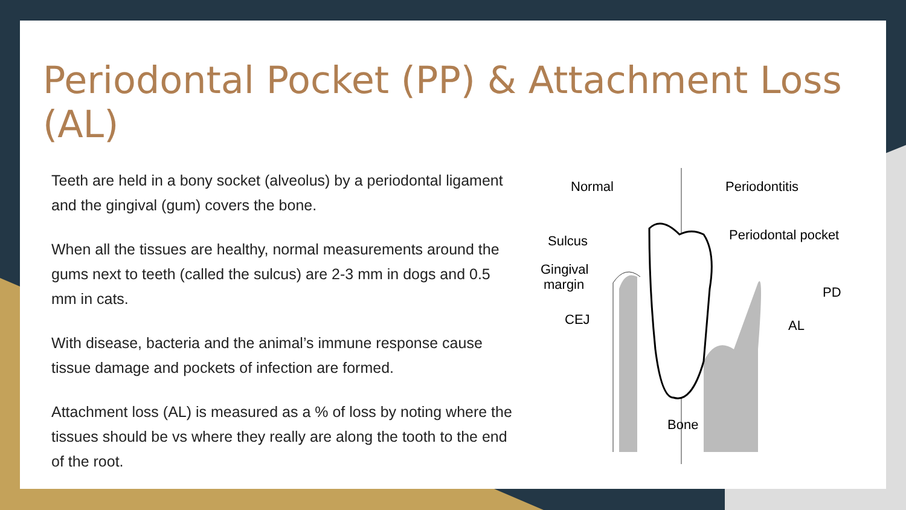Periodontal Pocket (PP) & Attachment Loss (AL)
Teeth are held in a bony socket (alveolus) by a periodontal ligament and the gingival (gum) covers the bone.
When all the tissues are healthy, normal measurements around the gums next to teeth (called the sulcus) are 2-3 mm in dogs and 0.5 mm in cats.
With disease, bacteria and the animal’s immune response cause tissue damage and pockets of infection are formed.
Attachment loss (AL) is measured as a % of loss by noting where the tissues should be vs where they really are along the tooth to the end of the root.
Normal
Periodontitis
Sulcus
Periodontal pocket
Gingival
margin
CEJ
PD
AL
Bone